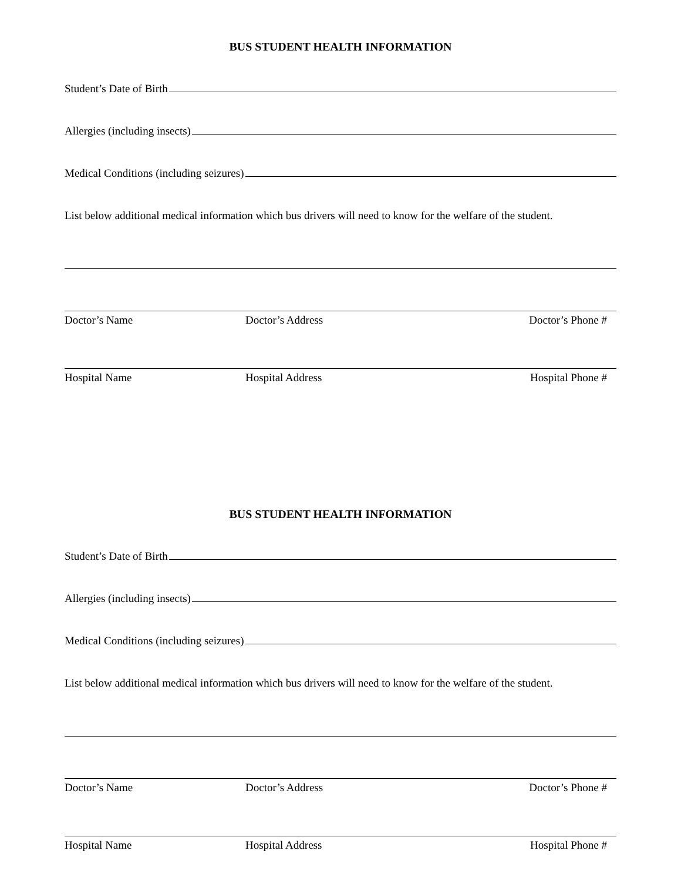BUS STUDENT HEALTH INFORMATION
Student’s Date of Birth
Allergies (including insects)
Medical Conditions (including seizures)
List below additional medical information which bus drivers will need to know for the welfare of the student.
Doctor’s Name Doctor’s Address Doctor’s Phone #
Hospital Name Hospital Address Hospital Phone #
BUS STUDENT HEALTH INFORMATION
Student’s Date of Birth
Allergies (including insects)
Medical Conditions (including seizures)
List below additional medical information which bus drivers will need to know for the welfare of the student.
Doctor’s Name Doctor’s Address Doctor’s Phone #
Hospital Name Hospital Address Hospital Phone #